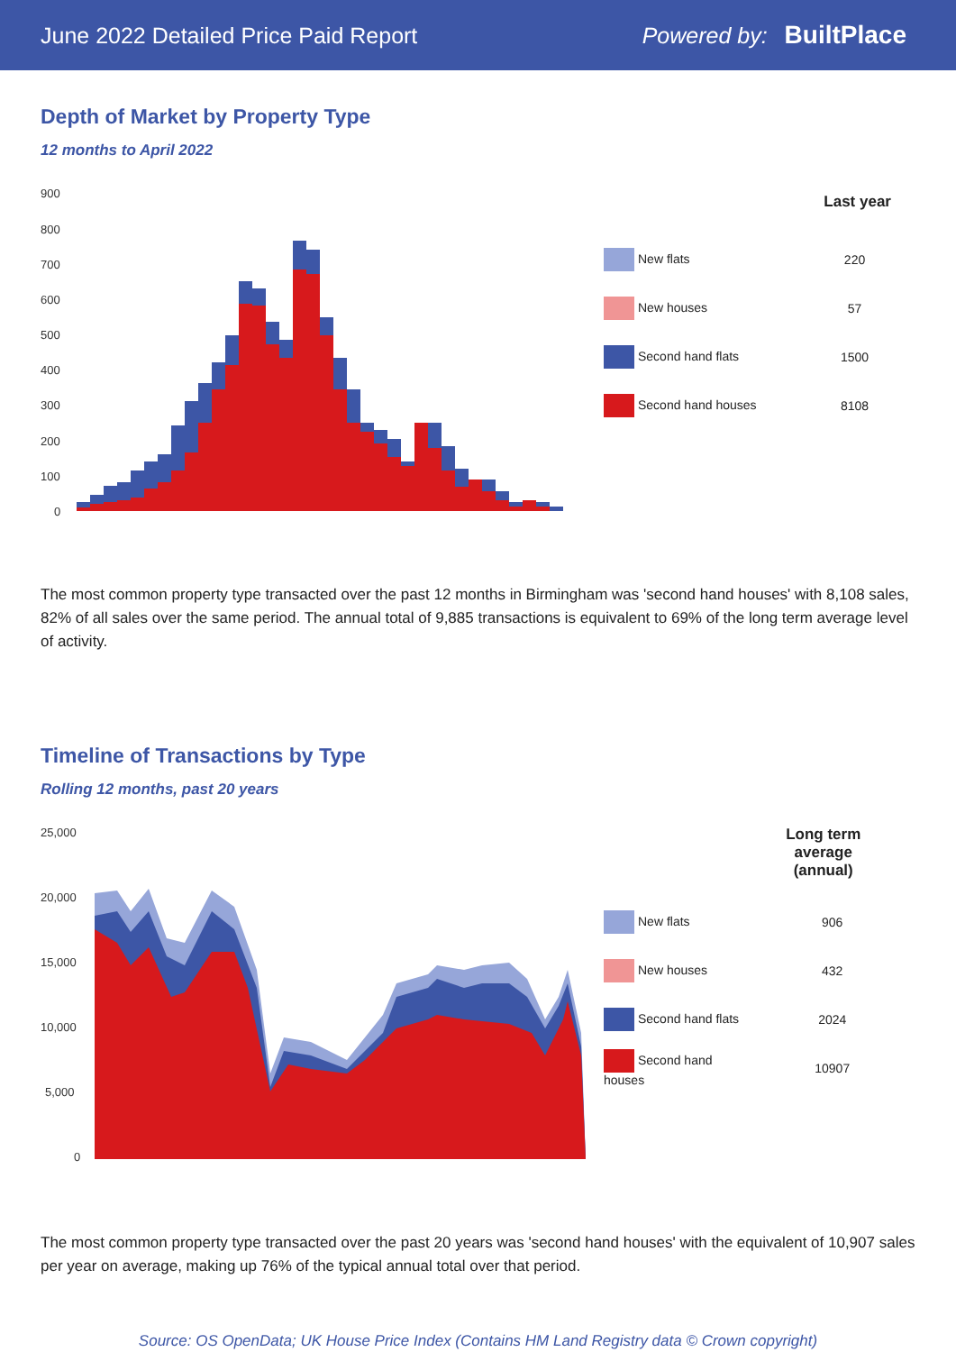June 2022 Detailed Price Paid Report Powered by: BuiltPlace
Depth of Market by Property Type
12 months to April 2022
900
800
700
600
500
400
300
200
100
0
| | Last year |
| New flats | 220 |
| New houses | 57 |
| Second hand flats | 1500 |
| Second hand houses | 8108 |
The most common property type transacted over the past 12 months in Birmingham was 'second hand houses' with 8,108 sales, 82% of all sales over the same period. The annual total of 9,885 transactions is equivalent to 69% of the long term average level of activity.
Timeline of Transactions by Type
Rolling 12 months, past 20 years
25,000
20,000
15,000
10,000
5,000
0
| | Long term average (annual) |
| New flats | 906 |
| New houses | 432 |
| Second hand flats | 2024 |
| Second hand houses | 10907 |
The most common property type transacted over the past 20 years was 'second hand houses' with the equivalent of 10,907 sales per year on average, making up 76% of the typical annual total over that period.
Source: OS OpenData; UK House Price Index (Contains HM Land Registry data © Crown copyright)